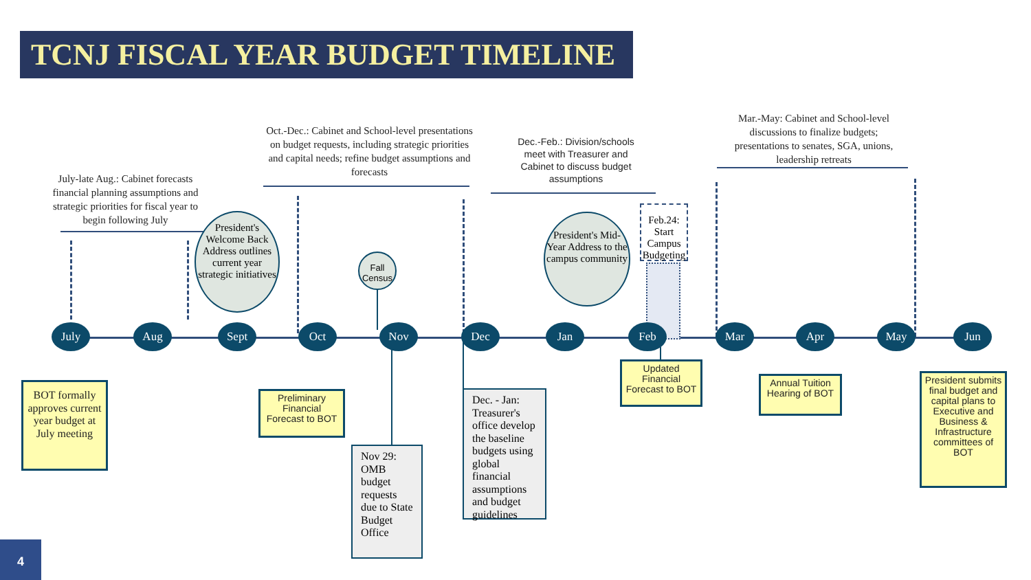TCNJ FISCAL YEAR BUDGET TIMELINE
July-late Aug.: Cabinet forecasts financial planning assumptions and strategic priorities for fiscal year to begin following July
Oct.-Dec.: Cabinet and School-level presentations on budget requests, including strategic priorities and capital needs; refine budget assumptions and forecasts
Dec.-Feb.: Division/schools meet with Treasurer and Cabinet to discuss budget assumptions
Mar.-May: Cabinet and School-level discussions to finalize budgets; presentations to senates, SGA, unions, leadership retreats
President's Welcome Back Address outlines current year strategic initiatives
Fall Census
President's Mid-Year Address to the campus community
Feb.24: Start Campus Budgeting
July Aug Sept Oct Nov Dec Jan Feb Mar Apr May Jun
BOT formally approves current year budget at July meeting
Preliminary Financial Forecast to BOT
Nov 29: OMB budget requests due to State Budget Office
Dec. - Jan: Treasurer's office develop the baseline budgets using global financial assumptions and budget guidelines
Updated Financial Forecast to BOT
Annual Tuition Hearing of BOT
President submits final budget and capital plans to Executive and Business & Infrastructure committees of BOT
4